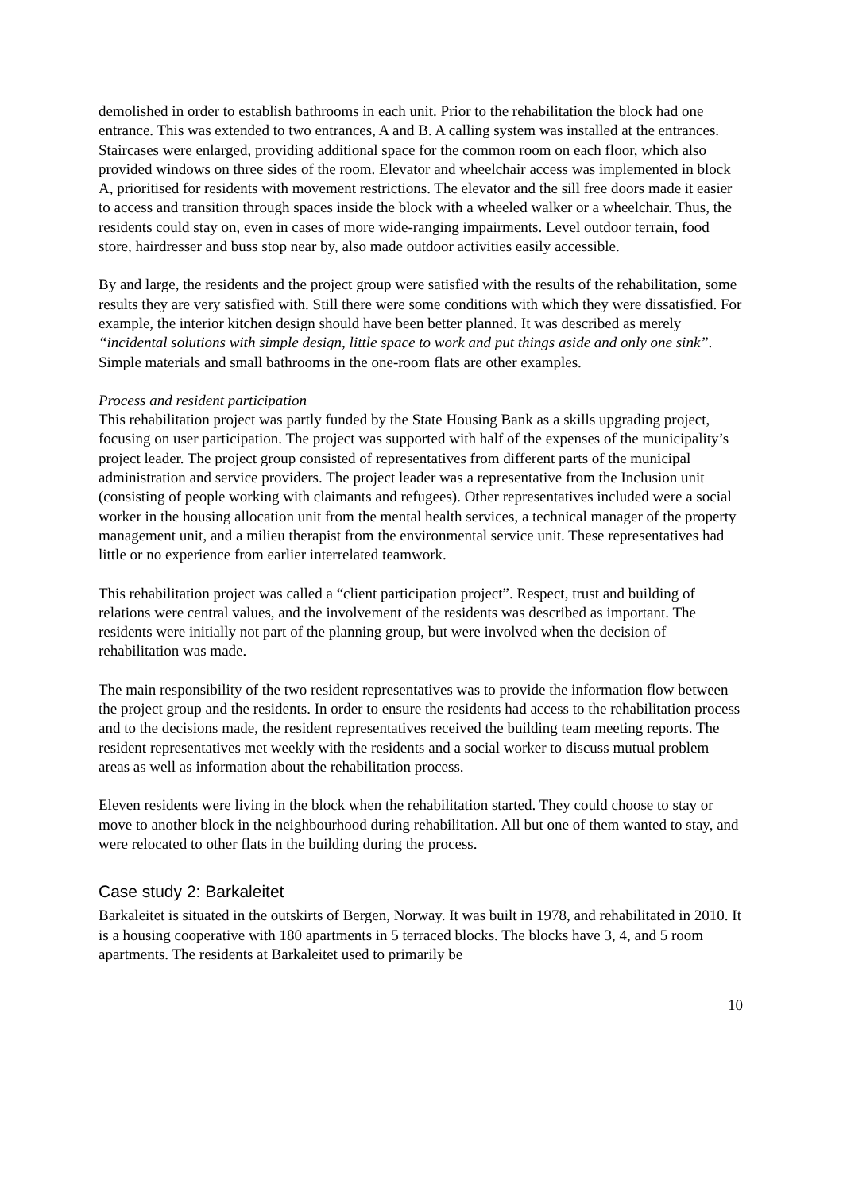demolished in order to establish bathrooms in each unit. Prior to the rehabilitation the block had one entrance. This was extended to two entrances, A and B. A calling system was installed at the entrances. Staircases were enlarged, providing additional space for the common room on each floor, which also provided windows on three sides of the room. Elevator and wheelchair access was implemented in block A, prioritised for residents with movement restrictions. The elevator and the sill free doors made it easier to access and transition through spaces inside the block with a wheeled walker or a wheelchair. Thus, the residents could stay on, even in cases of more wide-ranging impairments. Level outdoor terrain, food store, hairdresser and buss stop near by, also made outdoor activities easily accessible.
By and large, the residents and the project group were satisfied with the results of the rehabilitation, some results they are very satisfied with. Still there were some conditions with which they were dissatisfied. For example, the interior kitchen design should have been better planned. It was described as merely “incidental solutions with simple design, little space to work and put things aside and only one sink”. Simple materials and small bathrooms in the one-room flats are other examples.
Process and resident participation
This rehabilitation project was partly funded by the State Housing Bank as a skills upgrading project, focusing on user participation. The project was supported with half of the expenses of the municipality’s project leader. The project group consisted of representatives from different parts of the municipal administration and service providers. The project leader was a representative from the Inclusion unit (consisting of people working with claimants and refugees). Other representatives included were a social worker in the housing allocation unit from the mental health services, a technical manager of the property management unit, and a milieu therapist from the environmental service unit. These representatives had little or no experience from earlier interrelated teamwork.
This rehabilitation project was called a “client participation project”. Respect, trust and building of relations were central values, and the involvement of the residents was described as important. The residents were initially not part of the planning group, but were involved when the decision of rehabilitation was made.
The main responsibility of the two resident representatives was to provide the information flow between the project group and the residents. In order to ensure the residents had access to the rehabilitation process and to the decisions made, the resident representatives received the building team meeting reports. The resident representatives met weekly with the residents and a social worker to discuss mutual problem areas as well as information about the rehabilitation process.
Eleven residents were living in the block when the rehabilitation started. They could choose to stay or move to another block in the neighbourhood during rehabilitation. All but one of them wanted to stay, and were relocated to other flats in the building during the process.
Case study 2: Barkaleitet
Barkaleitet is situated in the outskirts of Bergen, Norway. It was built in 1978, and rehabilitated in 2010. It is a housing cooperative with 180 apartments in 5 terraced blocks. The blocks have 3, 4, and 5 room apartments. The residents at Barkaleitet used to primarily be
10